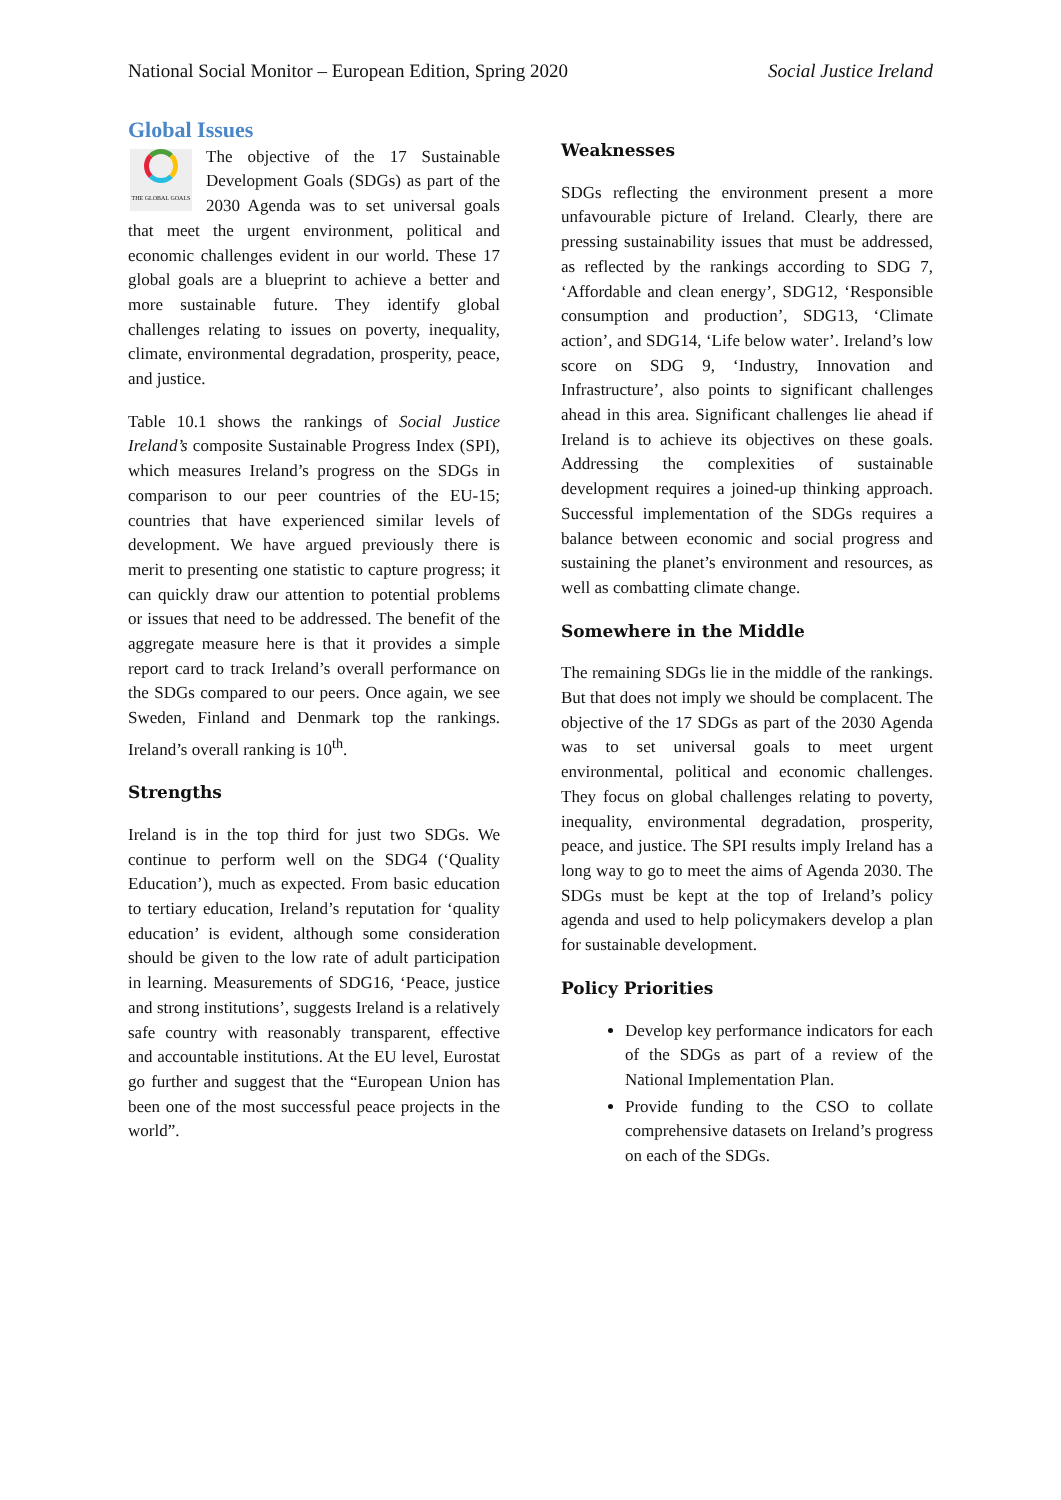National Social Monitor – European Edition, Spring 2020 Social Justice Ireland
Global Issues
THE GLOBAL GOALS
The objective of the 17 Sustainable Development Goals (SDGs) as part of the 2030 Agenda was to set universal goals that meet the urgent environment, political and economic challenges evident in our world. These 17 global goals are a blueprint to achieve a better and more sustainable future. They identify global challenges relating to issues on poverty, inequality, climate, environmental degradation, prosperity, peace, and justice.
Table 10.1 shows the rankings of Social Justice Ireland’s composite Sustainable Progress Index (SPI), which measures Ireland’s progress on the SDGs in comparison to our peer countries of the EU-15; countries that have experienced similar levels of development. We have argued previously there is merit to presenting one statistic to capture progress; it can quickly draw our attention to potential problems or issues that need to be addressed. The benefit of the aggregate measure here is that it provides a simple report card to track Ireland’s overall performance on the SDGs compared to our peers. Once again, we see Sweden, Finland and Denmark top the rankings. Ireland’s overall ranking is 10<sup>th</sup>.
Strengths
Ireland is in the top third for just two SDGs. We continue to perform well on the SDG4 (‘Quality Education’), much as expected. From basic education to tertiary education, Ireland’s reputation for ‘quality education’ is evident, although some consideration should be given to the low rate of adult participation in learning. Measurements of SDG16, ‘Peace, justice and strong institutions’, suggests Ireland is a relatively safe country with reasonably transparent, effective and accountable institutions. At the EU level, Eurostat go further and suggest that the “European Union has been one of the most successful peace projects in the world”.
Weaknesses
SDGs reflecting the environment present a more unfavourable picture of Ireland. Clearly, there are pressing sustainability issues that must be addressed, as reflected by the rankings according to SDG 7, ‘Affordable and clean energy’, SDG12, ‘Responsible consumption and production’, SDG13, ‘Climate action’, and SDG14, ‘Life below water’. Ireland’s low score on SDG 9, ‘Industry, Innovation and Infrastructure’, also points to significant challenges ahead in this area. Significant challenges lie ahead if Ireland is to achieve its objectives on these goals. Addressing the complexities of sustainable development requires a joined-up thinking approach. Successful implementation of the SDGs requires a balance between economic and social progress and sustaining the planet’s environment and resources, as well as combatting climate change.
Somewhere in the Middle
The remaining SDGs lie in the middle of the rankings. But that does not imply we should be complacent. The objective of the 17 SDGs as part of the 2030 Agenda was to set universal goals to meet urgent environmental, political and economic challenges. They focus on global challenges relating to poverty, inequality, environmental degradation, prosperity, peace, and justice. The SPI results imply Ireland has a long way to go to meet the aims of Agenda 2030. The SDGs must be kept at the top of Ireland’s policy agenda and used to help policymakers develop a plan for sustainable development.
Policy Priorities
Develop key performance indicators for each of the SDGs as part of a review of the National Implementation Plan.
Provide funding to the CSO to collate comprehensive datasets on Ireland’s progress on each of the SDGs.